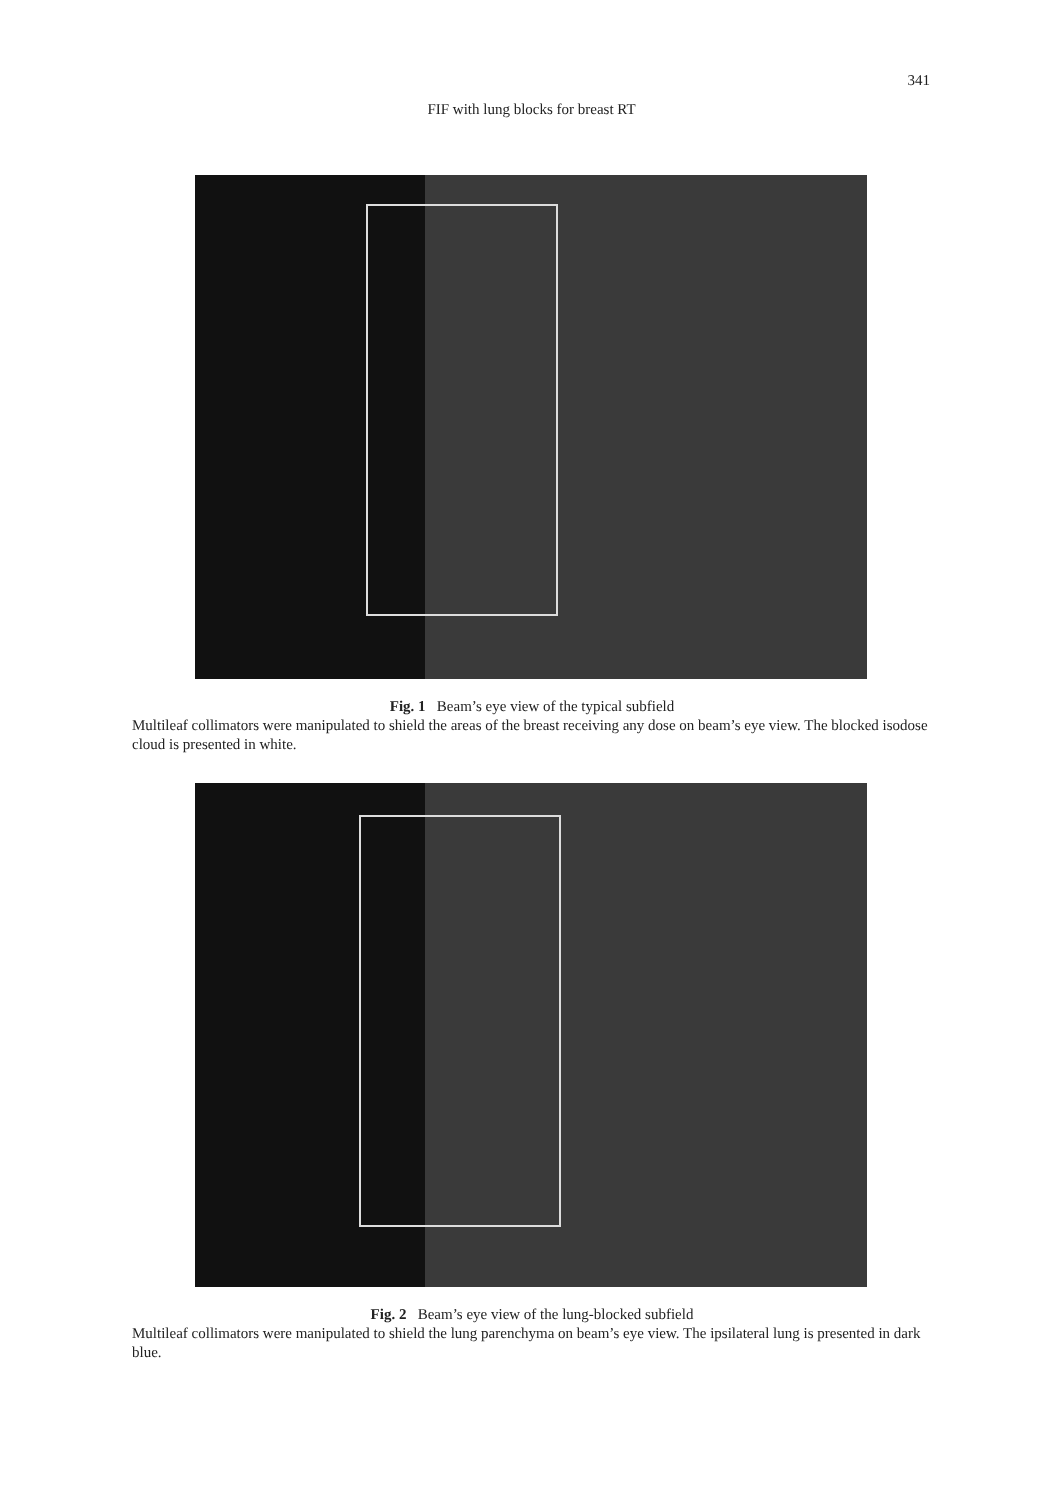341
FIF with lung blocks for breast RT
Fig. 1 Beam’s eye view of the typical subfield
Multileaf collimators were manipulated to shield the areas of the breast receiving any dose on beam’s eye view. The blocked isodose cloud is presented in white.
Fig. 2 Beam’s eye view of the lung-blocked subfield
Multileaf collimators were manipulated to shield the lung parenchyma on beam’s eye view. The ipsilateral lung is presented in dark blue.